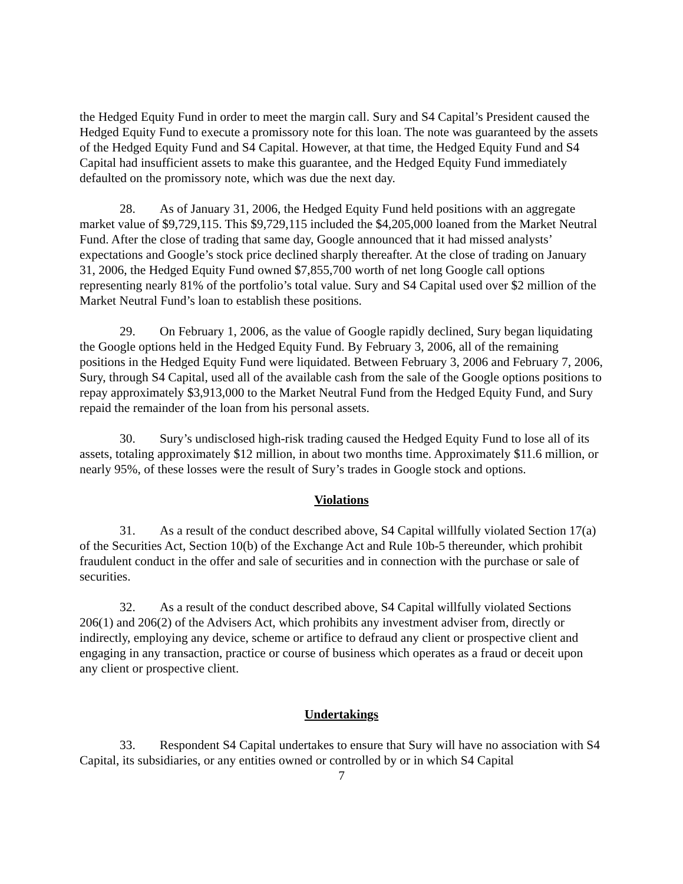the Hedged Equity Fund in order to meet the margin call. Sury and S4 Capital’s President caused the Hedged Equity Fund to execute a promissory note for this loan. The note was guaranteed by the assets of the Hedged Equity Fund and S4 Capital. However, at that time, the Hedged Equity Fund and S4 Capital had insufficient assets to make this guarantee, and the Hedged Equity Fund immediately defaulted on the promissory note, which was due the next day.
28. As of January 31, 2006, the Hedged Equity Fund held positions with an aggregate market value of $9,729,115. This $9,729,115 included the $4,205,000 loaned from the Market Neutral Fund. After the close of trading that same day, Google announced that it had missed analysts’ expectations and Google’s stock price declined sharply thereafter. At the close of trading on January 31, 2006, the Hedged Equity Fund owned $7,855,700 worth of net long Google call options representing nearly 81% of the portfolio’s total value. Sury and S4 Capital used over $2 million of the Market Neutral Fund’s loan to establish these positions.
29. On February 1, 2006, as the value of Google rapidly declined, Sury began liquidating the Google options held in the Hedged Equity Fund. By February 3, 2006, all of the remaining positions in the Hedged Equity Fund were liquidated. Between February 3, 2006 and February 7, 2006, Sury, through S4 Capital, used all of the available cash from the sale of the Google options positions to repay approximately $3,913,000 to the Market Neutral Fund from the Hedged Equity Fund, and Sury repaid the remainder of the loan from his personal assets.
30. Sury’s undisclosed high-risk trading caused the Hedged Equity Fund to lose all of its assets, totaling approximately $12 million, in about two months time. Approximately $11.6 million, or nearly 95%, of these losses were the result of Sury’s trades in Google stock and options.
Violations
31. As a result of the conduct described above, S4 Capital willfully violated Section 17(a) of the Securities Act, Section 10(b) of the Exchange Act and Rule 10b-5 thereunder, which prohibit fraudulent conduct in the offer and sale of securities and in connection with the purchase or sale of securities.
32. As a result of the conduct described above, S4 Capital willfully violated Sections 206(1) and 206(2) of the Advisers Act, which prohibits any investment adviser from, directly or indirectly, employing any device, scheme or artifice to defraud any client or prospective client and engaging in any transaction, practice or course of business which operates as a fraud or deceit upon any client or prospective client.
Undertakings
33. Respondent S4 Capital undertakes to ensure that Sury will have no association with S4 Capital, its subsidiaries, or any entities owned or controlled by or in which S4 Capital
7